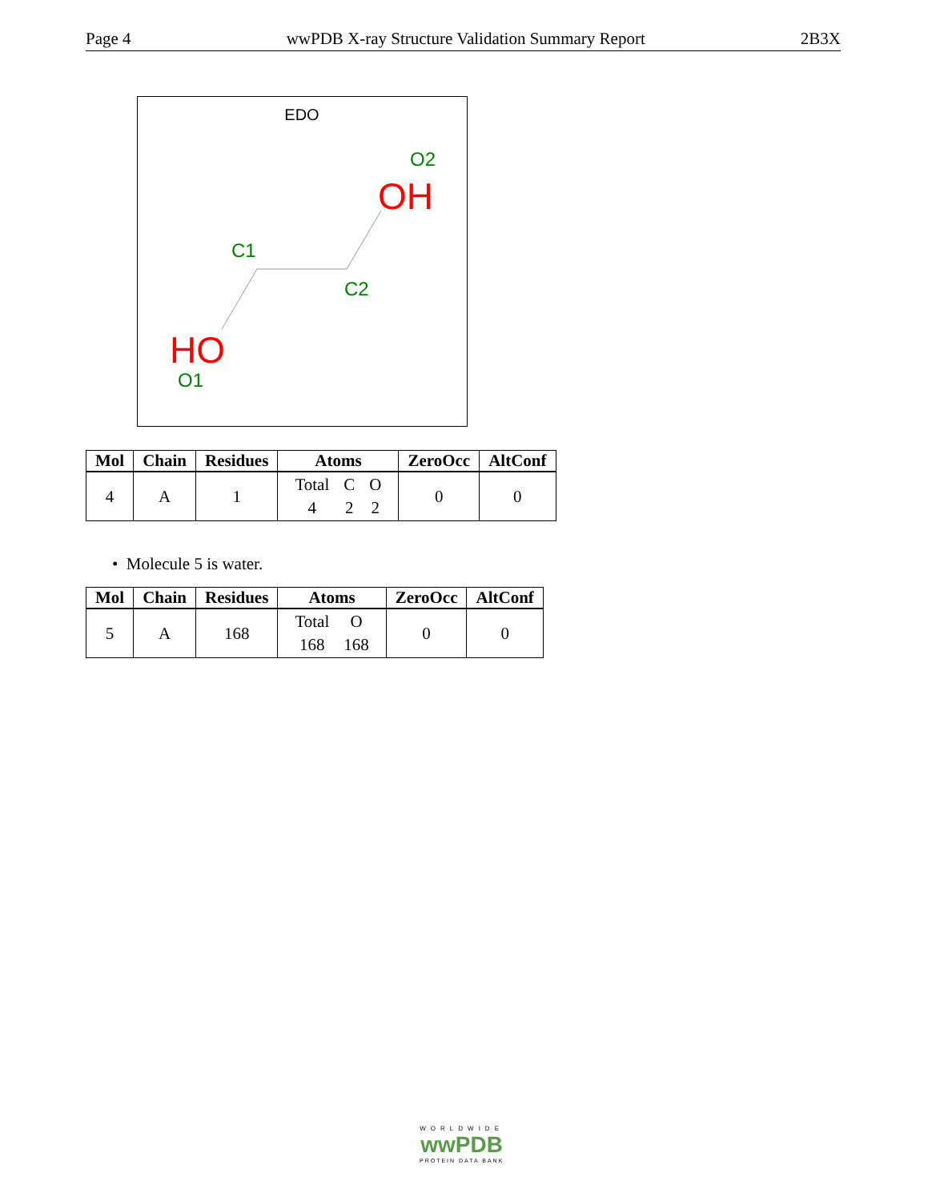Page 4 wwPDB X-ray Structure Validation Summary Report 2B3X
EDO
O2
OH
C1
C2
HO
O1
| Mol | Chain | Residues | Atoms | ZeroOcc | AltConf |
| --- | --- | --- | --- | --- | --- |
| 4 | A | 1 | / Total / C / O / / 4 / 2 / 2 / | 0 | 0 |
• Molecule 5 is water.
| Mol | Chain | Residues | Atoms | ZeroOcc | AltConf |
| --- | --- | --- | --- | --- | --- |
| 5 | A | 168 | / Total / O / / 168 / 168 / | 0 | 0 |
WORLDWIDE
wwPDB
PROTEIN DATA BANK